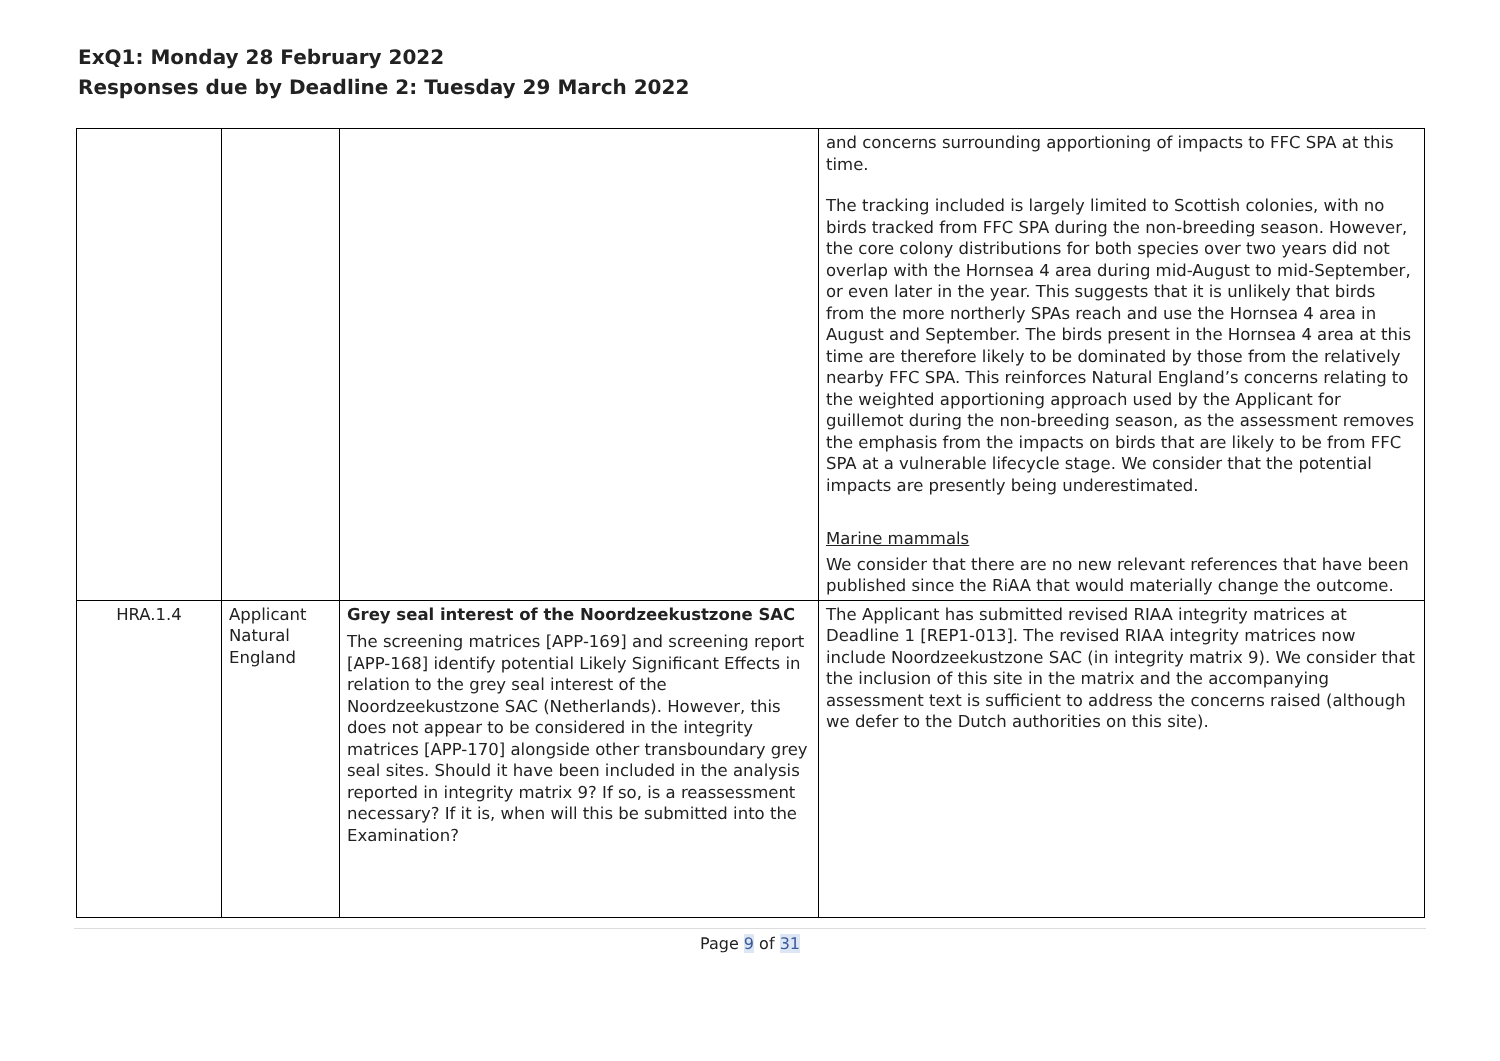ExQ1: Monday 28 February 2022
Responses due by Deadline 2: Tuesday 29 March 2022
| | | | and concerns surrounding apportioning of impacts to FFC SPA at this time. The tracking included is largely limited to Scottish colonies, with no birds tracked from FFC SPA during the non-breeding season. However, the core colony distributions for both species over two years did not overlap with the Hornsea 4 area during mid-August to mid-September, or even later in the year. This suggests that it is unlikely that birds from the more northerly SPAs reach and use the Hornsea 4 area in August and September. The birds present in the Hornsea 4 area at this time are therefore likely to be dominated by those from the relatively nearby FFC SPA. This reinforces Natural England’s concerns relating to the weighted apportioning approach used by the Applicant for guillemot during the non-breeding season, as the assessment removes the emphasis from the impacts on birds that are likely to be from FFC SPA at a vulnerable lifecycle stage. We consider that the potential impacts are presently being underestimated. Marine mammals We consider that there are no new relevant references that have been published since the RiAA that would materially change the outcome. |
| HRA.1.4 | Applicant Natural England | Grey seal interest of the Noordzeekustzone SAC The screening matrices [APP-169] and screening report [APP-168] identify potential Likely Significant Effects in relation to the grey seal interest of the Noordzeekustzone SAC (Netherlands). However, this does not appear to be considered in the integrity matrices [APP-170] alongside other transboundary grey seal sites. Should it have been included in the analysis reported in integrity matrix 9? If so, is a reassessment necessary? If it is, when will this be submitted into the Examination? | The Applicant has submitted revised RIAA integrity matrices at Deadline 1 [REP1-013]. The revised RIAA integrity matrices now include Noordzeekustzone SAC (in integrity matrix 9). We consider that the inclusion of this site in the matrix and the accompanying assessment text is sufficient to address the concerns raised (although we defer to the Dutch authorities on this site). |
Page 9 of 31